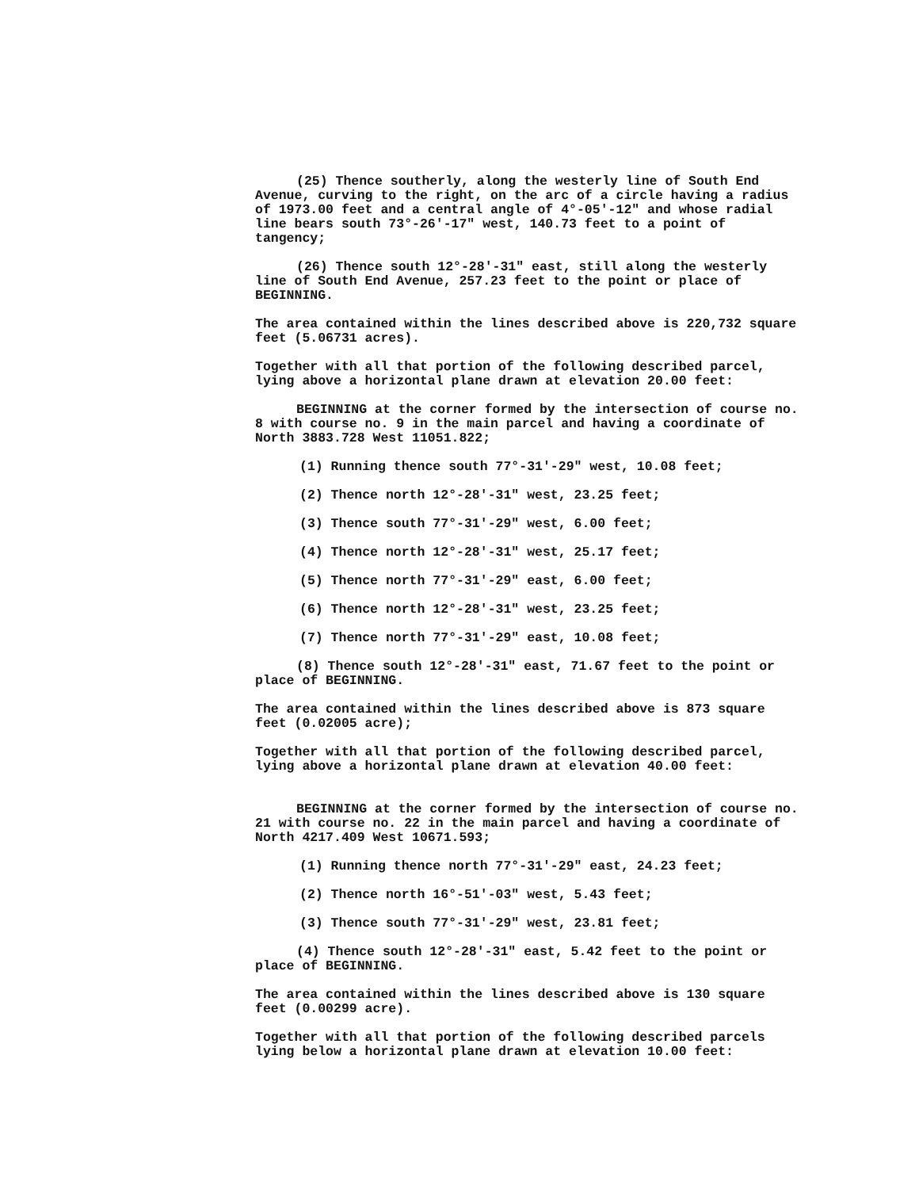(25) Thence southerly, along the westerly line of South End Avenue, curving to the right, on the arc of a circle having a radius of 1973.00 feet and a central angle of 4°-05'-12" and whose radial line bears south 73°-26'-17" west, 140.73 feet to a point of tangency;
(26) Thence south 12°-28'-31" east, still along the westerly line of South End Avenue, 257.23 feet to the point or place of BEGINNING.
The area contained within the lines described above is 220,732 square feet (5.06731 acres).
Together with all that portion of the following described parcel, lying above a horizontal plane drawn at elevation 20.00 feet:
BEGINNING at the corner formed by the intersection of course no. 8 with course no. 9 in the main parcel and having a coordinate of North 3883.728 West 11051.822;
(1) Running thence south 77°-31'-29" west, 10.08 feet;
(2) Thence north 12°-28'-31" west, 23.25 feet;
(3) Thence south 77°-31'-29" west, 6.00 feet;
(4) Thence north 12°-28'-31" west, 25.17 feet;
(5) Thence north 77°-31'-29" east, 6.00 feet;
(6) Thence north 12°-28'-31" west, 23.25 feet;
(7) Thence north 77°-31'-29" east, 10.08 feet;
(8) Thence south 12°-28'-31" east, 71.67 feet to the point or place of BEGINNING.
The area contained within the lines described above is 873 square feet (0.02005 acre);
Together with all that portion of the following described parcel, lying above a horizontal plane drawn at elevation 40.00 feet:
BEGINNING at the corner formed by the intersection of course no. 21 with course no. 22 in the main parcel and having a coordinate of North 4217.409 West 10671.593;
(1) Running thence north 77°-31'-29" east, 24.23 feet;
(2) Thence north 16°-51'-03" west, 5.43 feet;
(3) Thence south 77°-31'-29" west, 23.81 feet;
(4) Thence south 12°-28'-31" east, 5.42 feet to the point or place of BEGINNING.
The area contained within the lines described above is 130 square feet (0.00299 acre).
Together with all that portion of the following described parcels lying below a horizontal plane drawn at elevation 10.00 feet: